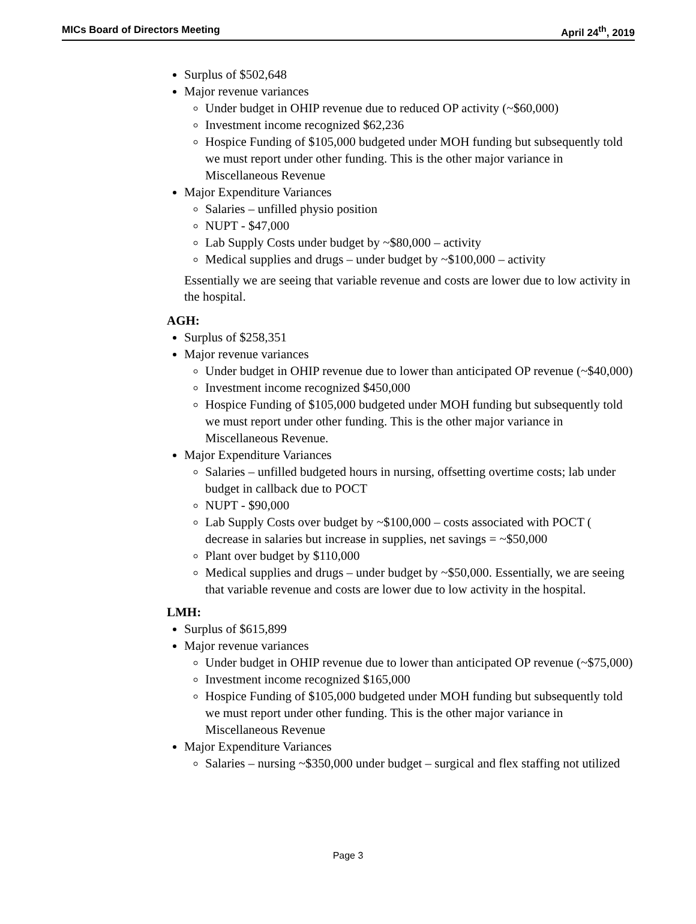MICs Board of Directors Meeting April 24<sup>th</sup>, 2019
Surplus of $502,648
Major revenue variances
Under budget in OHIP revenue due to reduced OP activity (~$60,000)
Investment income recognized $62,236
Hospice Funding of $105,000 budgeted under MOH funding but subsequently told we must report under other funding. This is the other major variance in Miscellaneous Revenue
Major Expenditure Variances
Salaries – unfilled physio position
NUPT - $47,000
Lab Supply Costs under budget by ~$80,000 – activity
Medical supplies and drugs – under budget by ~$100,000 – activity
Essentially we are seeing that variable revenue and costs are lower due to low activity in the hospital.
AGH:
Surplus of $258,351
Major revenue variances
Under budget in OHIP revenue due to lower than anticipated OP revenue (~$40,000)
Investment income recognized $450,000
Hospice Funding of $105,000 budgeted under MOH funding but subsequently told we must report under other funding. This is the other major variance in Miscellaneous Revenue.
Major Expenditure Variances
Salaries – unfilled budgeted hours in nursing, offsetting overtime costs; lab under budget in callback due to POCT
NUPT - $90,000
Lab Supply Costs over budget by ~$100,000 – costs associated with POCT ( decrease in salaries but increase in supplies, net savings = ~$50,000
Plant over budget by $110,000
Medical supplies and drugs – under budget by ~$50,000. Essentially, we are seeing that variable revenue and costs are lower due to low activity in the hospital.
LMH:
Surplus of $615,899
Major revenue variances
Under budget in OHIP revenue due to lower than anticipated OP revenue (~$75,000)
Investment income recognized $165,000
Hospice Funding of $105,000 budgeted under MOH funding but subsequently told we must report under other funding. This is the other major variance in Miscellaneous Revenue
Major Expenditure Variances
Salaries – nursing ~$350,000 under budget – surgical and flex staffing not utilized
Page 3